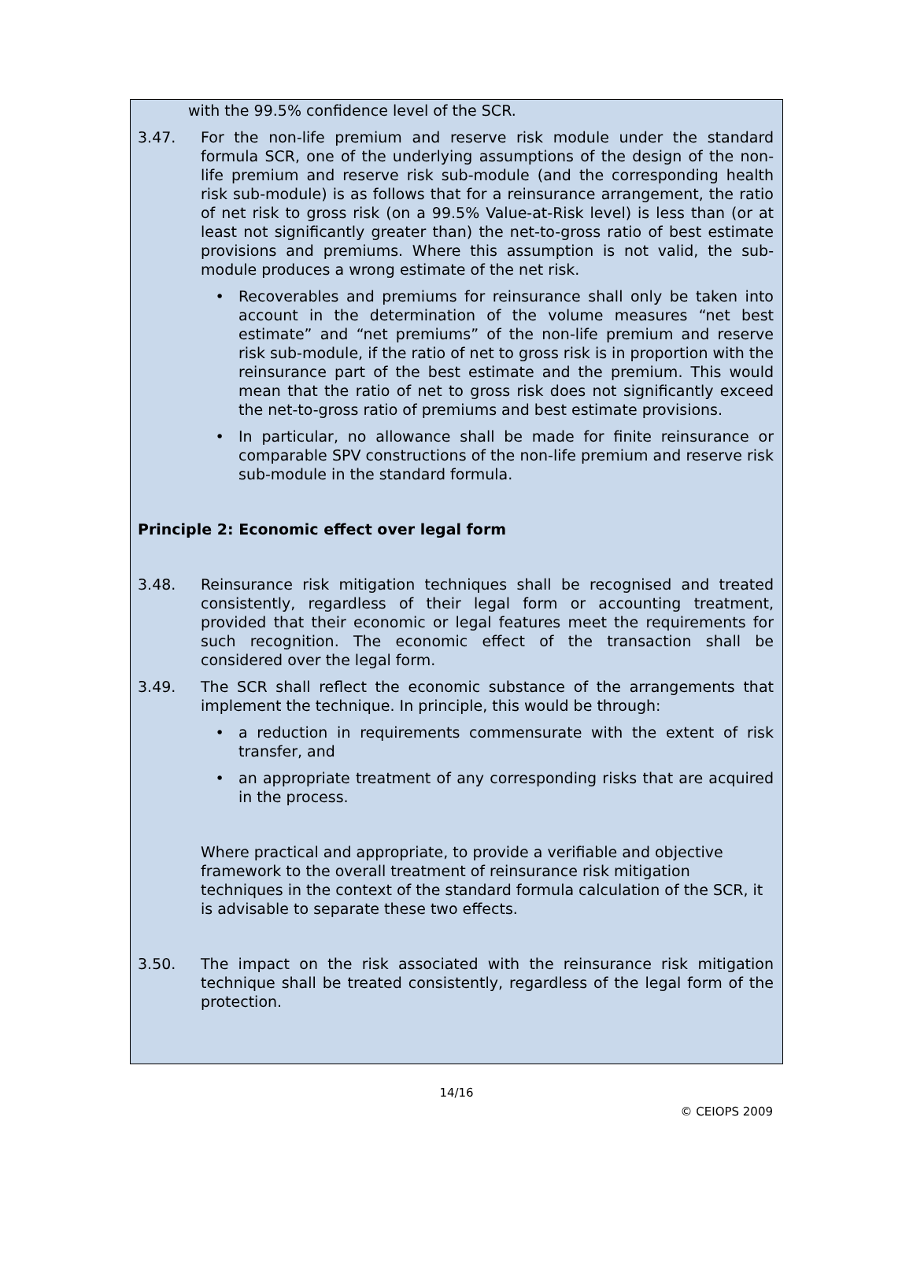with the 99.5% confidence level of the SCR.
3.47. For the non-life premium and reserve risk module under the standard formula SCR, one of the underlying assumptions of the design of the non-life premium and reserve risk sub-module (and the corresponding health risk sub-module) is as follows that for a reinsurance arrangement, the ratio of net risk to gross risk (on a 99.5% Value-at-Risk level) is less than (or at least not significantly greater than) the net-to-gross ratio of best estimate provisions and premiums. Where this assumption is not valid, the sub-module produces a wrong estimate of the net risk.
• Recoverables and premiums for reinsurance shall only be taken into account in the determination of the volume measures “net best estimate” and “net premiums” of the non-life premium and reserve risk sub-module, if the ratio of net to gross risk is in proportion with the reinsurance part of the best estimate and the premium. This would mean that the ratio of net to gross risk does not significantly exceed the net-to-gross ratio of premiums and best estimate provisions.
• In particular, no allowance shall be made for finite reinsurance or comparable SPV constructions of the non-life premium and reserve risk sub-module in the standard formula.
Principle 2: Economic effect over legal form
3.48. Reinsurance risk mitigation techniques shall be recognised and treated consistently, regardless of their legal form or accounting treatment, provided that their economic or legal features meet the requirements for such recognition. The economic effect of the transaction shall be considered over the legal form.
3.49. The SCR shall reflect the economic substance of the arrangements that implement the technique. In principle, this would be through:
• a reduction in requirements commensurate with the extent of risk transfer, and
• an appropriate treatment of any corresponding risks that are acquired in the process.
Where practical and appropriate, to provide a verifiable and objective framework to the overall treatment of reinsurance risk mitigation techniques in the context of the standard formula calculation of the SCR, it is advisable to separate these two effects.
3.50. The impact on the risk associated with the reinsurance risk mitigation technique shall be treated consistently, regardless of the legal form of the protection.
14/16
© CEIOPS 2009